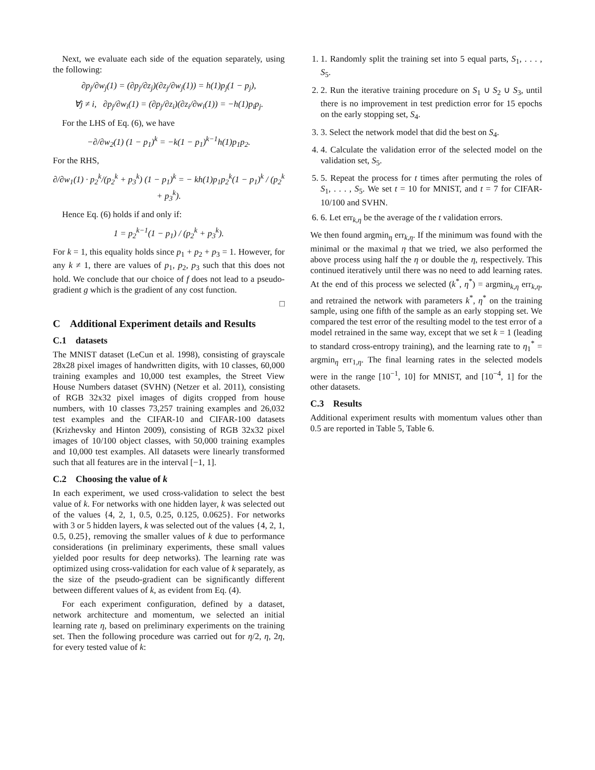Next, we evaluate each side of the equation separately, using the following:
∂p<sub>j</sub>/∂w<sub>j</sub>(1) = (∂p<sub>j</sub>/∂z<sub>j</sub>)(∂z<sub>j</sub>/∂w<sub>j</sub>(1)) = h(1)p<sub>j</sub>(1 − p<sub>j</sub>),
∀j ≠ i, ∂p<sub>j</sub>/∂w<sub>i</sub>(1) = (∂p<sub>j</sub>/∂z<sub>i</sub>)(∂z<sub>i</sub>/∂w<sub>i</sub>(1)) = −h(1)p<sub>i</sub>p<sub>j</sub>.
For the LHS of Eq. (6), we have
−∂/∂w<sub>2</sub>(1) (1 − p<sub>1</sub>)<sup>k</sup> = −k(1 − p<sub>1</sub>)<sup>k−1</sup>h(1)p<sub>1</sub>p<sub>2</sub>.
For the RHS,
∂/∂w<sub>1</sub>(1) · p<sub>2</sub><sup>k</sup>/(p<sub>2</sub><sup>k</sup> + p<sub>3</sub><sup>k</sup>) (1 − p<sub>1</sub>)<sup>k</sup> = − kh(1)p<sub>1</sub>p<sub>2</sub><sup>k</sup>(1 − p<sub>1</sub>)<sup>k</sup> / (p<sub>2</sub><sup>k</sup> + p<sub>3</sub><sup>k</sup>).
Hence Eq. (6) holds if and only if:
1 = p<sub>2</sub><sup>k−1</sup>(1 − p<sub>1</sub>) / (p<sub>2</sub><sup>k</sup> + p<sub>3</sub><sup>k</sup>).
For k = 1, this equality holds since p<sub>1</sub> + p<sub>2</sub> + p<sub>3</sub> = 1. However, for any k ≠ 1, there are values of p<sub>1</sub>, p<sub>2</sub>, p<sub>3</sub> such that this does not hold. We conclude that our choice of f does not lead to a pseudo-gradient g which is the gradient of any cost function.
□
C Additional Experiment details and Results
C.1 datasets
The MNIST dataset (LeCun et al. 1998), consisting of grayscale 28x28 pixel images of handwritten digits, with 10 classes, 60,000 training examples and 10,000 test examples, the Street View House Numbers dataset (SVHN) (Netzer et al. 2011), consisting of RGB 32x32 pixel images of digits cropped from house numbers, with 10 classes 73,257 training examples and 26,032 test examples and the CIFAR-10 and CIFAR-100 datasets (Krizhevsky and Hinton 2009), consisting of RGB 32x32 pixel images of 10/100 object classes, with 50,000 training examples and 10,000 test examples. All datasets were linearly transformed such that all features are in the interval [−1, 1].
C.2 Choosing the value of k
In each experiment, we used cross-validation to select the best value of k. For networks with one hidden layer, k was selected out of the values {4, 2, 1, 0.5, 0.25, 0.125, 0.0625}. For networks with 3 or 5 hidden layers, k was selected out of the values {4, 2, 1, 0.5, 0.25}, removing the smaller values of k due to performance considerations (in preliminary experiments, these small values yielded poor results for deep networks). The learning rate was optimized using cross-validation for each value of k separately, as the size of the pseudo-gradient can be significantly different between different values of k, as evident from Eq. (4).
For each experiment configuration, defined by a dataset, network architecture and momentum, we selected an initial learning rate η, based on preliminary experiments on the training set. Then the following procedure was carried out for η/2, η, 2η, for every tested value of k:
1. 1. Randomly split the training set into 5 equal parts, S<sub>1</sub>, . . . , S<sub>5</sub>.
2. 2. Run the iterative training procedure on S<sub>1</sub> ∪ S<sub>2</sub> ∪ S<sub>3</sub>, until there is no improvement in test prediction error for 15 epochs on the early stopping set, S<sub>4</sub>.
3. 3. Select the network model that did the best on S<sub>4</sub>.
4. 4. Calculate the validation error of the selected model on the validation set, S<sub>5</sub>.
5. 5. Repeat the process for t times after permuting the roles of S<sub>1</sub>, . . . , S<sub>5</sub>. We set t = 10 for MNIST, and t = 7 for CIFAR-10/100 and SVHN.
6. 6. Let err<sub>k,η</sub> be the average of the t validation errors.
We then found argmin<sub>η</sub> err<sub>k,η</sub>. If the minimum was found with the minimal or the maximal η that we tried, we also performed the above process using half the η or double the η, respectively. This continued iteratively until there was no need to add learning rates. At the end of this process we selected (k<sup>*</sup>, η<sup>*</sup>) = argmin<sub>k,η</sub> err<sub>k,η</sub>, and retrained the network with parameters k<sup>*</sup>, η<sup>*</sup> on the training sample, using one fifth of the sample as an early stopping set. We compared the test error of the resulting model to the test error of a model retrained in the same way, except that we set k = 1 (leading to standard cross-entropy training), and the learning rate to η<sub>1</sub><sup>*</sup> = argmin<sub>η</sub> err<sub>1,η</sub>. The final learning rates in the selected models were in the range [10<sup>−1</sup>, 10] for MNIST, and [10<sup>−4</sup>, 1] for the other datasets.
C.3 Results
Additional experiment results with momentum values other than 0.5 are reported in Table 5, Table 6.